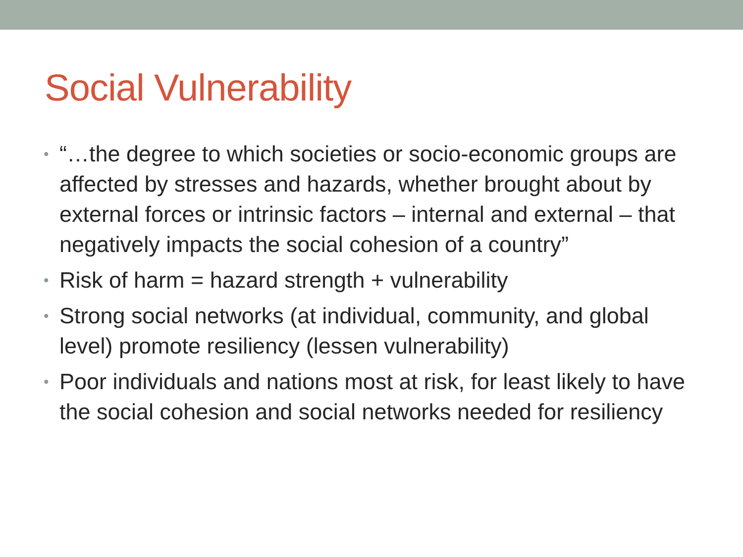Social Vulnerability
• “…the degree to which societies or socio-economic groups are affected by stresses and hazards, whether brought about by external forces or intrinsic factors – internal and external – that negatively impacts the social cohesion of a country”
• Risk of harm = hazard strength + vulnerability
• Strong social networks (at individual, community, and global level) promote resiliency (lessen vulnerability)
• Poor individuals and nations most at risk, for least likely to have the social cohesion and social networks needed for resiliency